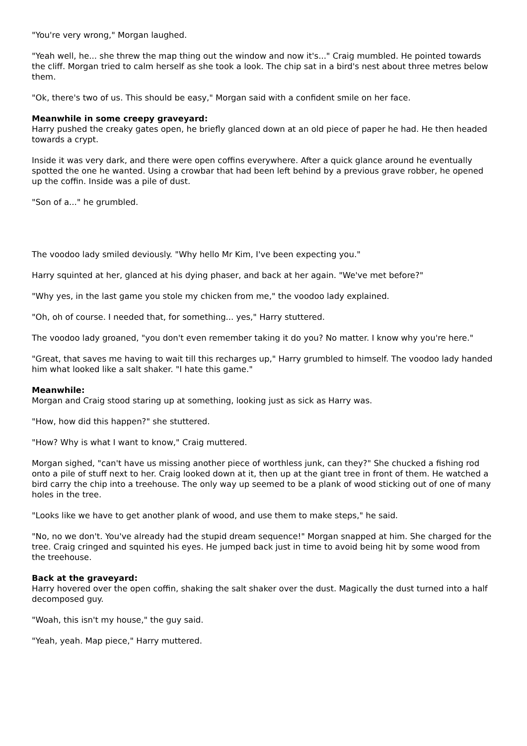"You're very wrong," Morgan laughed.
"Yeah well, he... she threw the map thing out the window and now it's..." Craig mumbled. He pointed towards the cliff. Morgan tried to calm herself as she took a look. The chip sat in a bird's nest about three metres below them.
"Ok, there's two of us. This should be easy," Morgan said with a confident smile on her face.
Meanwhile in some creepy graveyard:
Harry pushed the creaky gates open, he briefly glanced down at an old piece of paper he had. He then headed towards a crypt.
Inside it was very dark, and there were open coffins everywhere. After a quick glance around he eventually spotted the one he wanted. Using a crowbar that had been left behind by a previous grave robber, he opened up the coffin. Inside was a pile of dust.
"Son of a..." he grumbled.
The voodoo lady smiled deviously. "Why hello Mr Kim, I've been expecting you."
Harry squinted at her, glanced at his dying phaser, and back at her again. "We've met before?"
"Why yes, in the last game you stole my chicken from me," the voodoo lady explained.
"Oh, oh of course. I needed that, for something... yes," Harry stuttered.
The voodoo lady groaned, "you don't even remember taking it do you? No matter. I know why you're here."
"Great, that saves me having to wait till this recharges up," Harry grumbled to himself. The voodoo lady handed him what looked like a salt shaker. "I hate this game."
Meanwhile:
Morgan and Craig stood staring up at something, looking just as sick as Harry was.
"How, how did this happen?" she stuttered.
"How? Why is what I want to know," Craig muttered.
Morgan sighed, "can't have us missing another piece of worthless junk, can they?" She chucked a fishing rod onto a pile of stuff next to her. Craig looked down at it, then up at the giant tree in front of them. He watched a bird carry the chip into a treehouse. The only way up seemed to be a plank of wood sticking out of one of many holes in the tree.
"Looks like we have to get another plank of wood, and use them to make steps," he said.
"No, no we don't. You've already had the stupid dream sequence!" Morgan snapped at him. She charged for the tree. Craig cringed and squinted his eyes. He jumped back just in time to avoid being hit by some wood from the treehouse.
Back at the graveyard:
Harry hovered over the open coffin, shaking the salt shaker over the dust. Magically the dust turned into a half decomposed guy.
"Woah, this isn't my house," the guy said.
"Yeah, yeah. Map piece," Harry muttered.